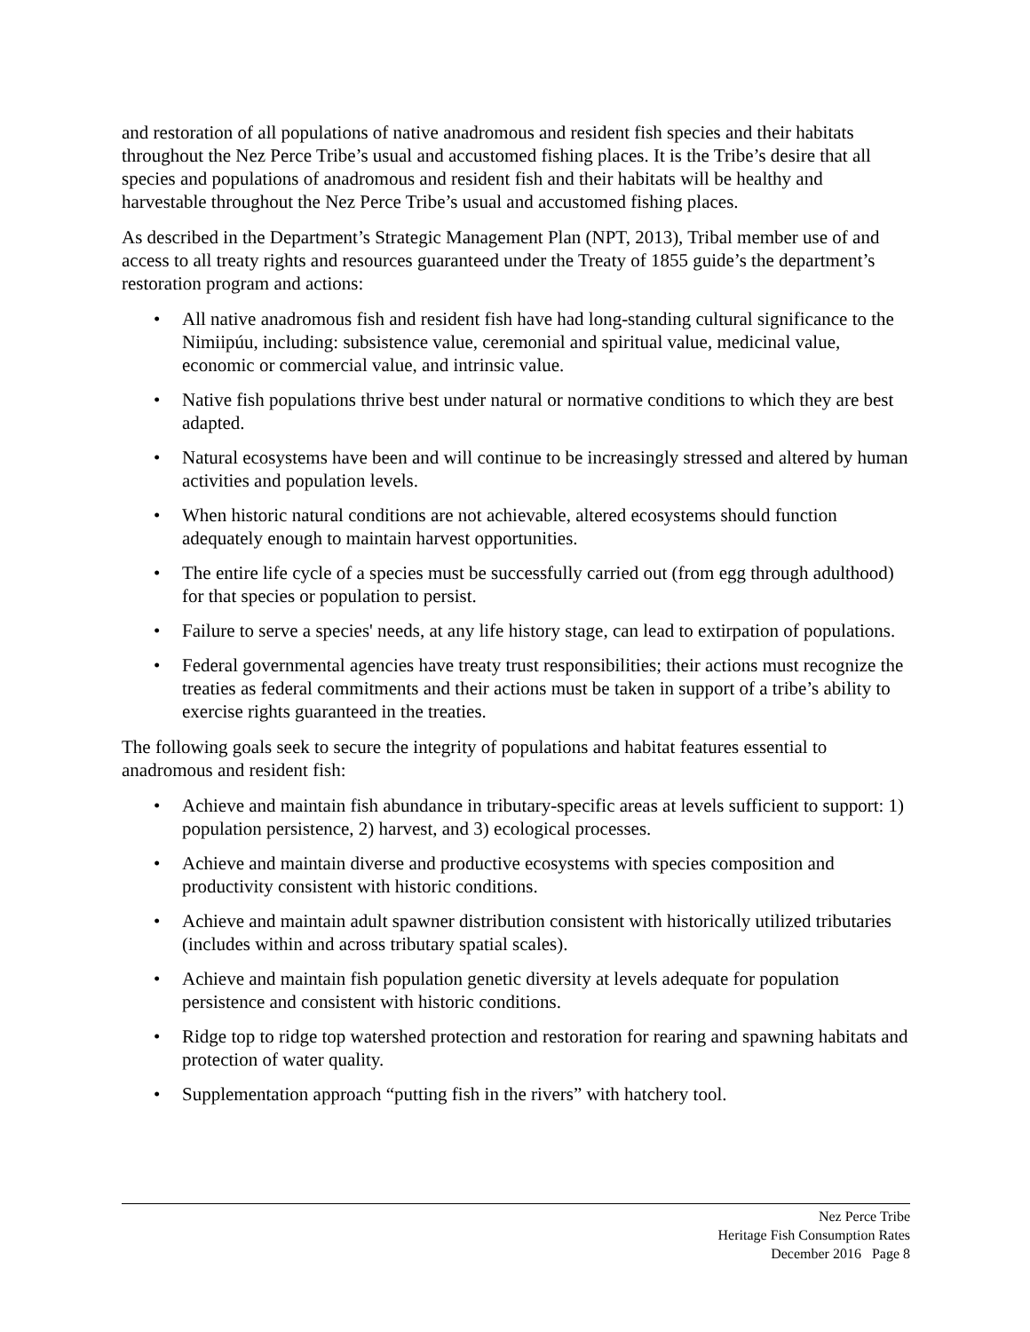and restoration of all populations of native anadromous and resident fish species and their habitats throughout the Nez Perce Tribe’s usual and accustomed fishing places. It is the Tribe’s desire that all species and populations of anadromous and resident fish and their habitats will be healthy and harvestable throughout the Nez Perce Tribe’s usual and accustomed fishing places.
As described in the Department’s Strategic Management Plan (NPT, 2013), Tribal member use of and access to all treaty rights and resources guaranteed under the Treaty of 1855 guide’s the department’s restoration program and actions:
• All native anadromous fish and resident fish have had long-standing cultural significance to the Nimiipúu, including: subsistence value, ceremonial and spiritual value, medicinal value, economic or commercial value, and intrinsic value.
• Native fish populations thrive best under natural or normative conditions to which they are best adapted.
• Natural ecosystems have been and will continue to be increasingly stressed and altered by human activities and population levels.
• When historic natural conditions are not achievable, altered ecosystems should function adequately enough to maintain harvest opportunities.
• The entire life cycle of a species must be successfully carried out (from egg through adulthood) for that species or population to persist.
• Failure to serve a species' needs, at any life history stage, can lead to extirpation of populations.
• Federal governmental agencies have treaty trust responsibilities; their actions must recognize the treaties as federal commitments and their actions must be taken in support of a tribe’s ability to exercise rights guaranteed in the treaties.
The following goals seek to secure the integrity of populations and habitat features essential to anadromous and resident fish:
• Achieve and maintain fish abundance in tributary-specific areas at levels sufficient to support: 1) population persistence, 2) harvest, and 3) ecological processes.
• Achieve and maintain diverse and productive ecosystems with species composition and productivity consistent with historic conditions.
• Achieve and maintain adult spawner distribution consistent with historically utilized tributaries (includes within and across tributary spatial scales).
• Achieve and maintain fish population genetic diversity at levels adequate for population persistence and consistent with historic conditions.
• Ridge top to ridge top watershed protection and restoration for rearing and spawning habitats and protection of water quality.
• Supplementation approach “putting fish in the rivers” with hatchery tool.
Nez Perce Tribe
Heritage Fish Consumption Rates
December 2016 Page 8